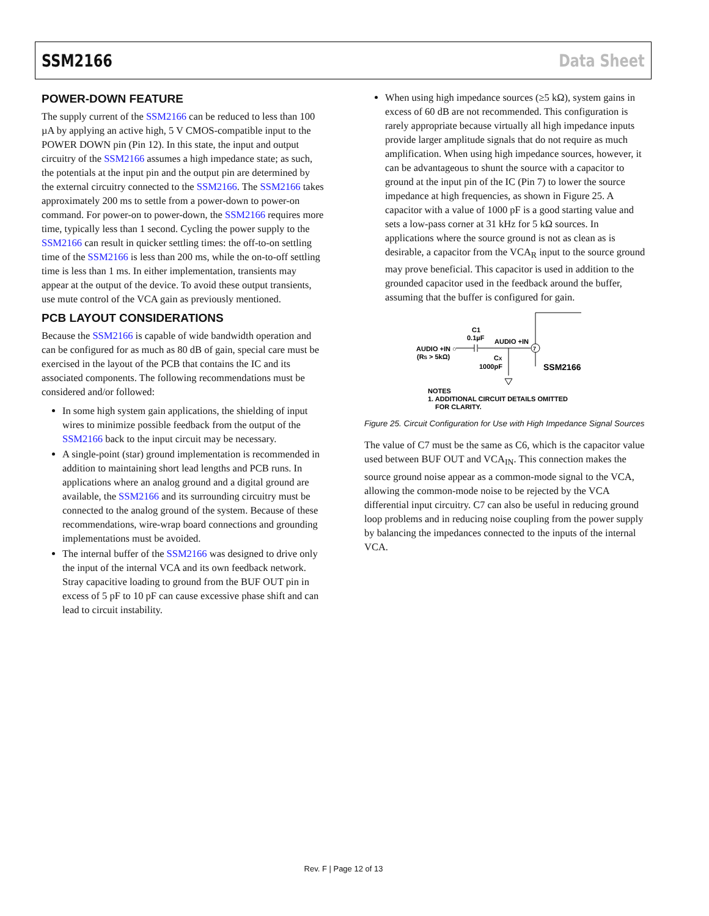SSM2166 Data Sheet
POWER-DOWN FEATURE
The supply current of the SSM2166 can be reduced to less than 100 µA by applying an active high, 5 V CMOS-compatible input to the POWER DOWN pin (Pin 12). In this state, the input and output circuitry of the SSM2166 assumes a high impedance state; as such, the potentials at the input pin and the output pin are determined by the external circuitry connected to the SSM2166. The SSM2166 takes approximately 200 ms to settle from a power-down to power-on command. For power-on to power-down, the SSM2166 requires more time, typically less than 1 second. Cycling the power supply to the SSM2166 can result in quicker settling times: the off-to-on settling time of the SSM2166 is less than 200 ms, while the on-to-off settling time is less than 1 ms. In either implementation, transients may appear at the output of the device. To avoid these output transients, use mute control of the VCA gain as previously mentioned.
PCB LAYOUT CONSIDERATIONS
Because the SSM2166 is capable of wide bandwidth operation and can be configured for as much as 80 dB of gain, special care must be exercised in the layout of the PCB that contains the IC and its associated components. The following recommendations must be considered and/or followed:
In some high system gain applications, the shielding of input wires to minimize possible feedback from the output of the SSM2166 back to the input circuit may be necessary.
A single-point (star) ground implementation is recommended in addition to maintaining short lead lengths and PCB runs. In applications where an analog ground and a digital ground are available, the SSM2166 and its surrounding circuitry must be connected to the analog ground of the system. Because of these recommendations, wire-wrap board connections and grounding implementations must be avoided.
The internal buffer of the SSM2166 was designed to drive only the input of the internal VCA and its own feedback network. Stray capacitive loading to ground from the BUF OUT pin in excess of 5 pF to 10 pF can cause excessive phase shift and can lead to circuit instability.
When using high impedance sources (≥5 kΩ), system gains in excess of 60 dB are not recommended. This configuration is rarely appropriate because virtually all high impedance inputs provide larger amplitude signals that do not require as much amplification. When using high impedance sources, however, it can be advantageous to shunt the source with a capacitor to ground at the input pin of the IC (Pin 7) to lower the source impedance at high frequencies, as shown in Figure 25. A capacitor with a value of 1000 pF is a good starting value and sets a low-pass corner at 31 kHz for 5 kΩ sources. In applications where the source ground is not as clean as is desirable, a capacitor from the VCA<sub>R</sub> input to the source ground may prove beneficial. This capacitor is used in addition to the grounded capacitor used in the feedback around the buffer, assuming that the buffer is configured for gain.
7
C1
0.1µF
AUDIO +IN
AUDIO +IN ○
(RS > 5kΩ)
CX
1000pF
SSM2166
NOTES
1. ADDITIONAL CIRCUIT DETAILS OMITTED
FOR CLARITY.
Figure 25. Circuit Configuration for Use with High Impedance Signal Sources
The value of C7 must be the same as C6, which is the capacitor value used between BUF OUT and VCA<sub>IN</sub>. This connection makes the source ground noise appear as a common-mode signal to the VCA, allowing the common-mode noise to be rejected by the VCA differential input circuitry. C7 can also be useful in reducing ground loop problems and in reducing noise coupling from the power supply by balancing the impedances connected to the inputs of the internal VCA.
Rev. F | Page 12 of 13